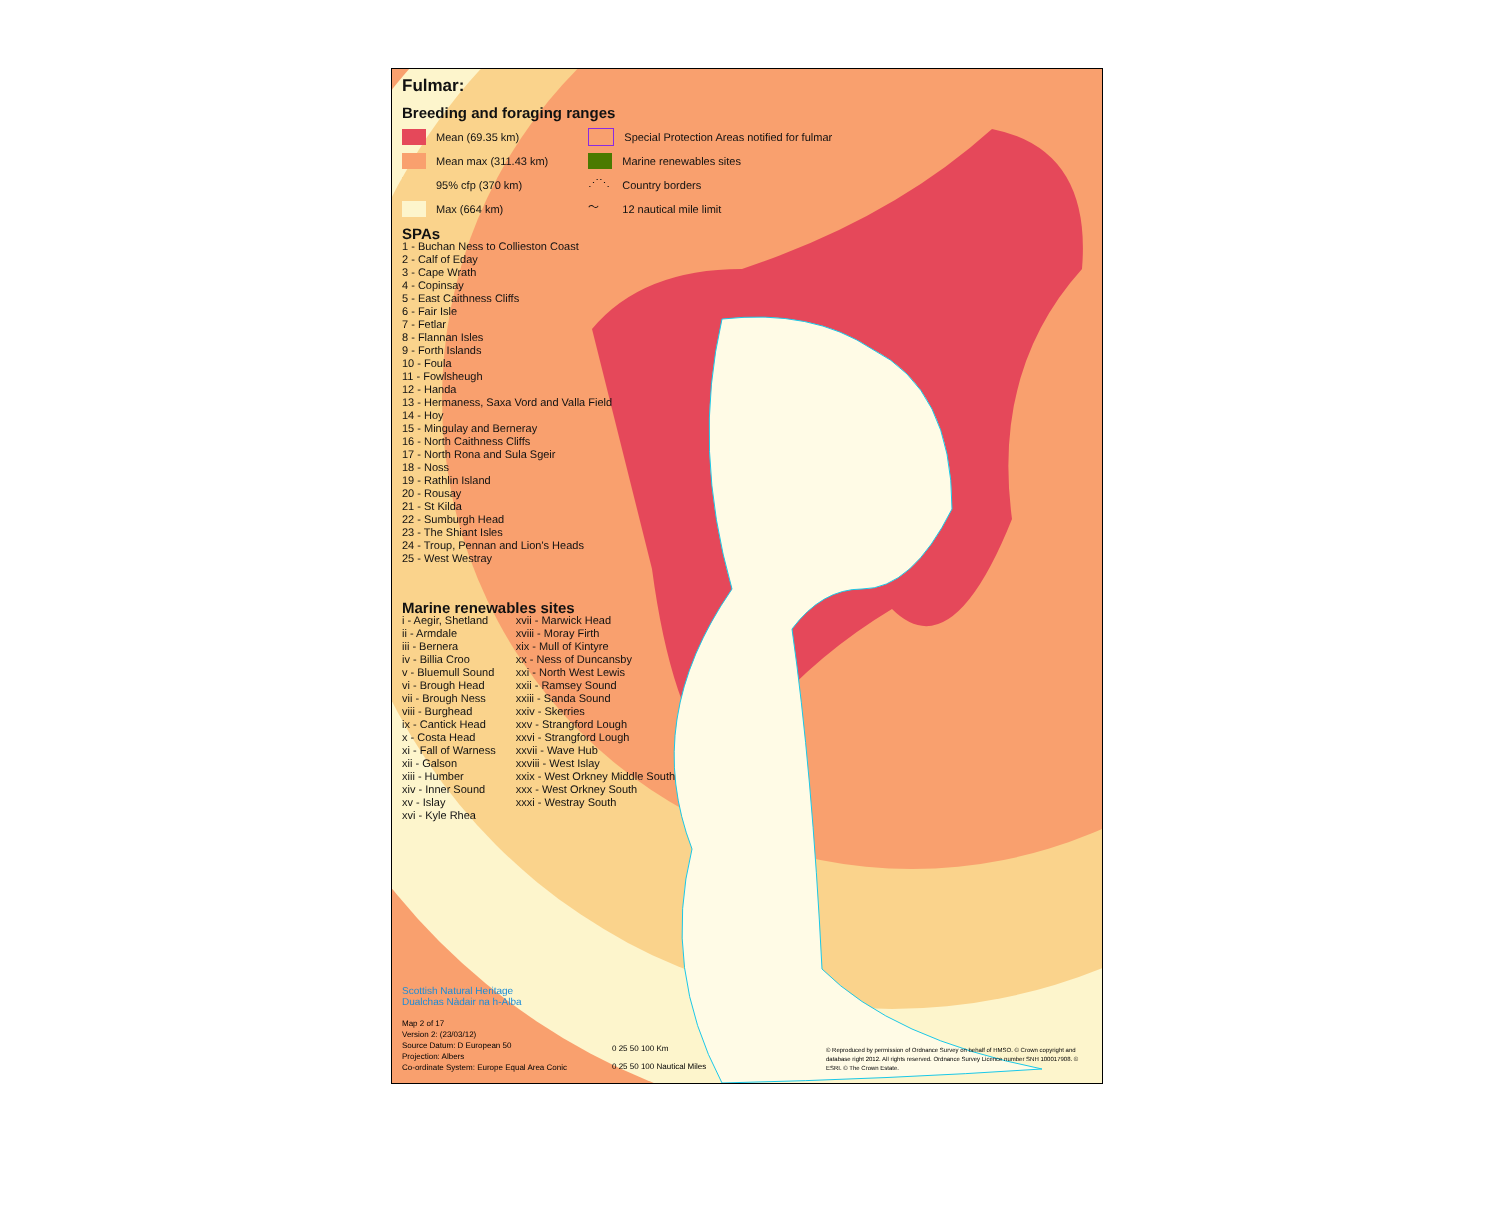Fulmar:
Breeding and foraging ranges
Mean (69.35 km)
Mean max (311.43 km)
95% cfp (370 km)
Max (664 km)
Special Protection Areas notified for fulmar
Marine renewables sites
⋰⋱ Country borders
〜 12 nautical mile limit
SPAs
1 - Buchan Ness to Collieston Coast
2 - Calf of Eday
3 - Cape Wrath
4 - Copinsay
5 - East Caithness Cliffs
6 - Fair Isle
7 - Fetlar
8 - Flannan Isles
9 - Forth Islands
10 - Foula
11 - Fowlsheugh
12 - Handa
13 - Hermaness, Saxa Vord and Valla Field
14 - Hoy
15 - Mingulay and Berneray
16 - North Caithness Cliffs
17 - North Rona and Sula Sgeir
18 - Noss
19 - Rathlin Island
20 - Rousay
21 - St Kilda
22 - Sumburgh Head
23 - The Shiant Isles
24 - Troup, Pennan and Lion's Heads
25 - West Westray
Marine renewables sites
i - Aegir, Shetland
ii - Armdale
iii - Bernera
iv - Billia Croo
v - Bluemull Sound
vi - Brough Head
vii - Brough Ness
viii - Burghead
ix - Cantick Head
x - Costa Head
xi - Fall of Warness
xii - Galson
xiii - Humber
xiv - Inner Sound
xv - Islay
xvi - Kyle Rhea
xvii - Marwick Head
xviii - Moray Firth
xix - Mull of Kintyre
xx - Ness of Duncansby
xxi - North West Lewis
xxii - Ramsey Sound
xxiii - Sanda Sound
xxiv - Skerries
xxv - Strangford Lough
xxvi - Strangford Lough
xxvii - Wave Hub
xxviii - West Islay
xxix - West Orkney Middle South
xxx - West Orkney South
xxxi - Westray South
Scottish Natural Heritage
Dualchas Nàdair na h-Alba
Map 2 of 17
Version 2: (23/03/12)
Source Datum: D European 50
Projection: Albers
Co-ordinate System: Europe Equal Area Conic
0 25 50 100 Km
0 25 50 100 Nautical Miles
© Reproduced by permission of Ordnance Survey on behalf of HMSO. © Crown copyright and database right 2012. All rights reserved. Ordnance Survey Licence number SNH 100017908. © ESRI. © The Crown Estate.